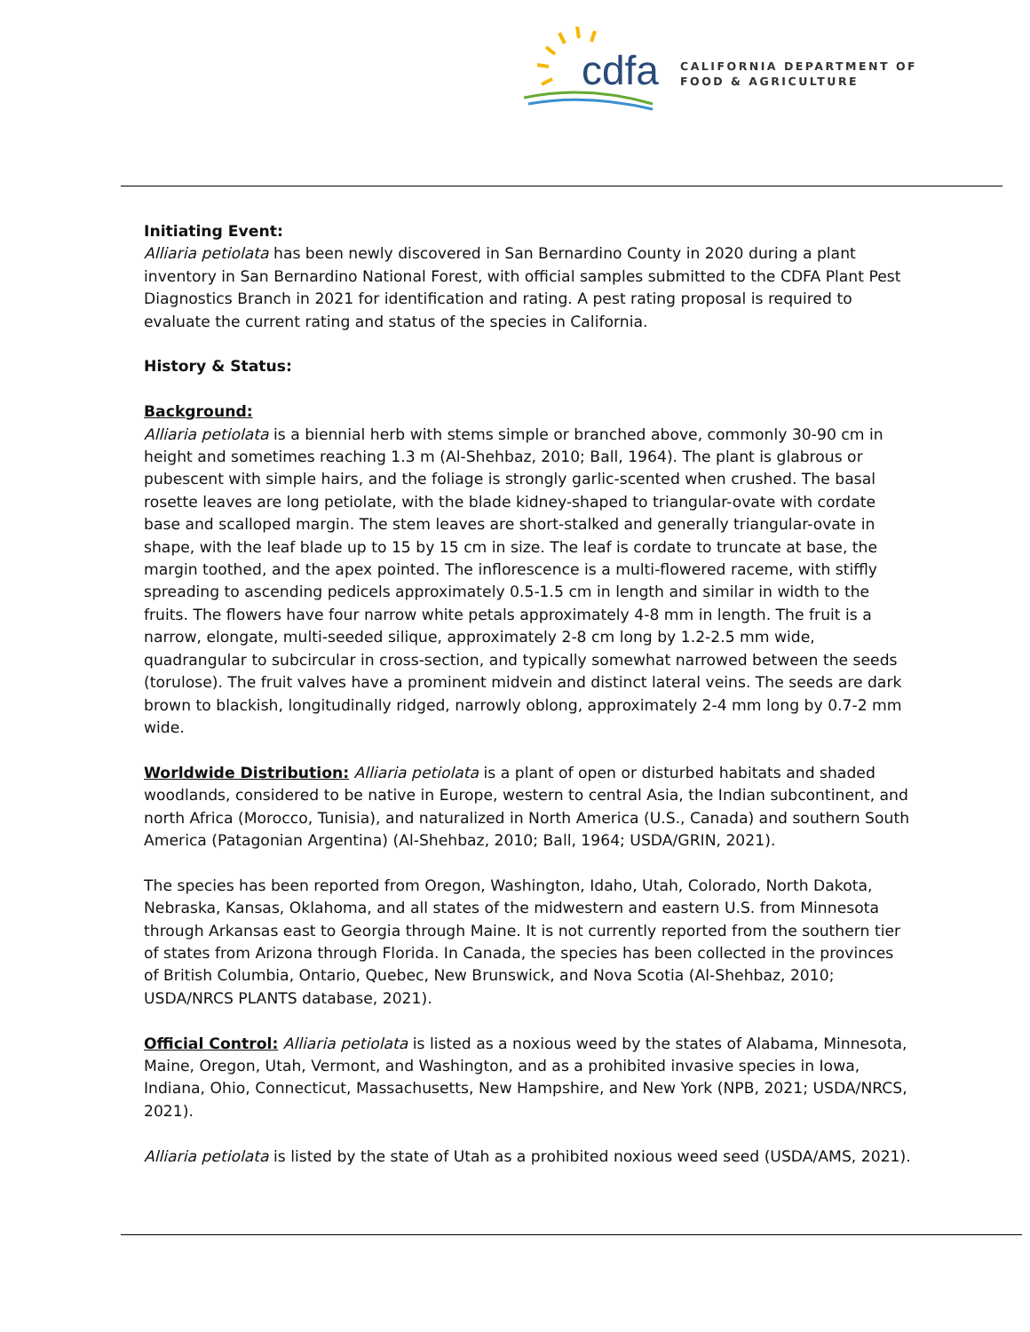cdfa
CALIFORNIA DEPARTMENT OF
FOOD & AGRICULTURE
Initiating Event:
Alliaria petiolata has been newly discovered in San Bernardino County in 2020 during a plant inventory in San Bernardino National Forest, with official samples submitted to the CDFA Plant Pest Diagnostics Branch in 2021 for identification and rating. A pest rating proposal is required to evaluate the current rating and status of the species in California.
History & Status:
Background:
Alliaria petiolata is a biennial herb with stems simple or branched above, commonly 30-90 cm in height and sometimes reaching 1.3 m (Al-Shehbaz, 2010; Ball, 1964). The plant is glabrous or pubescent with simple hairs, and the foliage is strongly garlic-scented when crushed. The basal rosette leaves are long petiolate, with the blade kidney-shaped to triangular-ovate with cordate base and scalloped margin. The stem leaves are short-stalked and generally triangular-ovate in shape, with the leaf blade up to 15 by 15 cm in size. The leaf is cordate to truncate at base, the margin toothed, and the apex pointed. The inflorescence is a multi-flowered raceme, with stiffly spreading to ascending pedicels approximately 0.5-1.5 cm in length and similar in width to the fruits. The flowers have four narrow white petals approximately 4-8 mm in length. The fruit is a narrow, elongate, multi-seeded silique, approximately 2-8 cm long by 1.2-2.5 mm wide, quadrangular to subcircular in cross-section, and typically somewhat narrowed between the seeds (torulose). The fruit valves have a prominent midvein and distinct lateral veins. The seeds are dark brown to blackish, longitudinally ridged, narrowly oblong, approximately 2-4 mm long by 0.7-2 mm wide.
Worldwide Distribution: Alliaria petiolata is a plant of open or disturbed habitats and shaded woodlands, considered to be native in Europe, western to central Asia, the Indian subcontinent, and north Africa (Morocco, Tunisia), and naturalized in North America (U.S., Canada) and southern South America (Patagonian Argentina) (Al-Shehbaz, 2010; Ball, 1964; USDA/GRIN, 2021).
The species has been reported from Oregon, Washington, Idaho, Utah, Colorado, North Dakota, Nebraska, Kansas, Oklahoma, and all states of the midwestern and eastern U.S. from Minnesota through Arkansas east to Georgia through Maine. It is not currently reported from the southern tier of states from Arizona through Florida. In Canada, the species has been collected in the provinces of British Columbia, Ontario, Quebec, New Brunswick, and Nova Scotia (Al-Shehbaz, 2010; USDA/NRCS PLANTS database, 2021).
Official Control: Alliaria petiolata is listed as a noxious weed by the states of Alabama, Minnesota, Maine, Oregon, Utah, Vermont, and Washington, and as a prohibited invasive species in Iowa, Indiana, Ohio, Connecticut, Massachusetts, New Hampshire, and New York (NPB, 2021; USDA/NRCS, 2021).
Alliaria petiolata is listed by the state of Utah as a prohibited noxious weed seed (USDA/AMS, 2021).